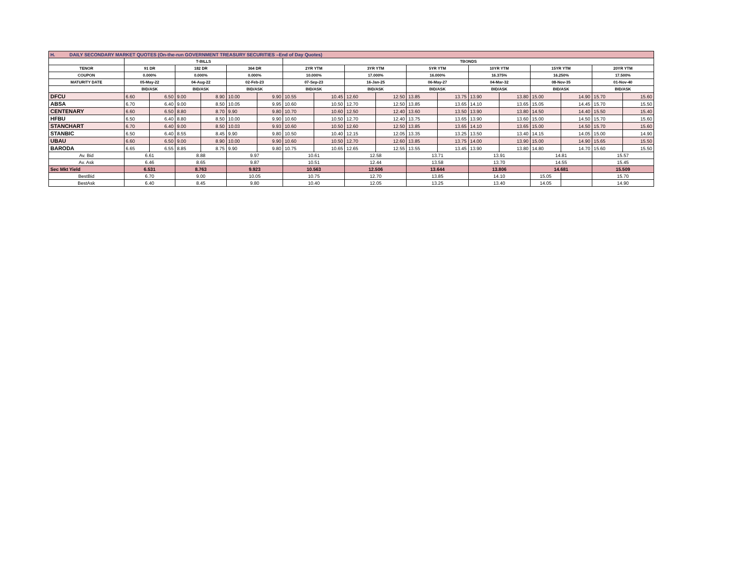| H. DAILY SECONDARY MARKET QUOTES (On-the-run GOVERNMENT TREASURY SECURITIES –End of Day Quotes) | | | | | | | | | | | | | | | | | | |
| --- | --- | --- | --- | --- | --- | --- | --- | --- | --- | --- | --- | --- | --- | --- | --- | --- | --- | --- |
| | T-BILLS | | | | | | TBONDS | | | | | | | | | | | |
| TENOR | 91 DR | | 182 DR | | 364 DR | | 2YR YTM | | 3YR YTM | | 5YR YTM | | 10YR YTM | | 15YR YTM | | 20YR YTM | |
| COUPON | 0.000% | | 0.000% | | 0.000% | | 10.000% | | 17.000% | | 16.000% | | 16.375% | | 16.250% | | 17.500% | |
| MATURITY DATE | 05-May-22 | | 04-Aug-22 | | 02-Feb-23 | | 07-Sep-23 | | 16-Jan-25 | | 06-May-27 | | 04-Mar-32 | | 08-Nov-35 | | 01-Nov-40 | |
| | BID/ASK | | BID/ASK | | BID/ASK | | BID/ASK | | BID/ASK | | BID/ASK | | BID/ASK | | BID/ASK | | BID/ASK | |
| DFCU | 6.60 | 6.50 | 9.00 | 8.90 | 10.00 | 9.90 | 10.55 | 10.45 | 12.60 | 12.50 | 13.85 | 13.75 | 13.90 | 13.80 | 15.00 | 14.90 | 15.70 | 15.60 |
| ABSA | 6.70 | 6.40 | 9.00 | 8.50 | 10.05 | 9.95 | 10.60 | 10.50 | 12.70 | 12.50 | 13.85 | 13.65 | 14.10 | 13.65 | 15.05 | 14.45 | 15.70 | 15.50 |
| CENTENARY | 6.60 | 6.50 | 8.80 | 8.70 | 9.90 | 9.80 | 10.70 | 10.60 | 12.50 | 12.40 | 13.60 | 13.50 | 13.90 | 13.80 | 14.50 | 14.40 | 15.50 | 15.40 |
| HFBU | 6.50 | 6.40 | 8.80 | 8.50 | 10.00 | 9.90 | 10.60 | 10.50 | 12.70 | 12.40 | 13.75 | 13.65 | 13.90 | 13.60 | 15.00 | 14.50 | 15.70 | 15.60 |
| STANCHART | 6.70 | 6.40 | 9.00 | 8.50 | 10.03 | 9.93 | 10.60 | 10.50 | 12.60 | 12.50 | 13.85 | 13.65 | 14.10 | 13.65 | 15.00 | 14.50 | 15.70 | 15.60 |
| STANBIC | 6.50 | 6.40 | 8.55 | 8.45 | 9.90 | 9.80 | 10.50 | 10.40 | 12.15 | 12.05 | 13.35 | 13.25 | 13.50 | 13.40 | 14.15 | 14.05 | 15.00 | 14.90 |
| UBAU | 6.60 | 6.50 | 9.00 | 8.90 | 10.00 | 9.90 | 10.60 | 10.50 | 12.70 | 12.60 | 13.85 | 13.75 | 14.00 | 13.90 | 15.00 | 14.90 | 15.65 | 15.50 |
| BARODA | 6.65 | 6.55 | 8.85 | 8.75 | 9.90 | 9.80 | 10.75 | 10.65 | 12.65 | 12.55 | 13.55 | 13.45 | 13.90 | 13.80 | 14.80 | 14.70 | 15.60 | 15.50 |
| Av. Bid | 6.61 | | 8.88 | | 9.97 | | 10.61 | | 12.58 | | 13.71 | | 13.91 | | 14.81 | | 15.57 | |
| Av. Ask | 6.46 | | 8.65 | | 9.87 | | 10.51 | | 12.44 | | 13.58 | | 13.70 | | 14.55 | | 15.45 | |
| Sec Mkt Yield | 6.531 | | 8.763 | | 9.923 | | 10.563 | | 12.506 | | 13.644 | | 13.806 | | 14.681 | | 15.509 | |
| BestBid | 6.70 | | 9.00 | | 10.05 | | 10.75 | | 12.70 | | 13.85 | | 14.10 | | 15.05 | | 15.70 | |
| BestAsk | 6.40 | | 8.45 | | 9.80 | | 10.40 | | 12.05 | | 13.25 | | 13.40 | | 14.05 | | 14.90 | |